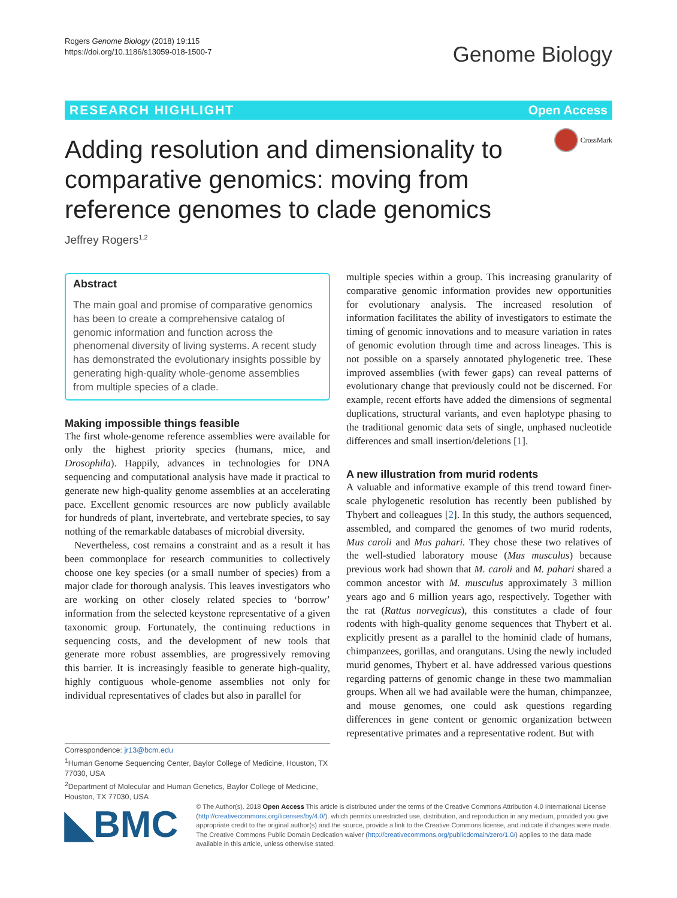Rogers Genome Biology (2018) 19:115
https://doi.org/10.1186/s13059-018-1500-7
Genome Biology
RESEARCH HIGHLIGHT Open Access
CrossMark
Adding resolution and dimensionality to comparative genomics: moving from reference genomes to clade genomics
Jeffrey Rogers<sup>1,2</sup>
Abstract
The main goal and promise of comparative genomics has been to create a comprehensive catalog of genomic information and function across the phenomenal diversity of living systems. A recent study has demonstrated the evolutionary insights possible by generating high-quality whole-genome assemblies from multiple species of a clade.
Making impossible things feasible
The first whole-genome reference assemblies were available for only the highest priority species (humans, mice, and Drosophila). Happily, advances in technologies for DNA sequencing and computational analysis have made it practical to generate new high-quality genome assemblies at an accelerating pace. Excellent genomic resources are now publicly available for hundreds of plant, invertebrate, and vertebrate species, to say nothing of the remarkable databases of microbial diversity.
Nevertheless, cost remains a constraint and as a result it has been commonplace for research communities to collectively choose one key species (or a small number of species) from a major clade for thorough analysis. This leaves investigators who are working on other closely related species to ‘borrow’ information from the selected keystone representative of a given taxonomic group. Fortunately, the continuing reductions in sequencing costs, and the development of new tools that generate more robust assemblies, are progressively removing this barrier. It is increasingly feasible to generate high-quality, highly contiguous whole-genome assemblies not only for individual representatives of clades but also in parallel for
Correspondence: jr13@bcm.edu
<sup>1</sup> Human Genome Sequencing Center, Baylor College of Medicine, Houston, TX 77030, USA
<sup>2</sup> Department of Molecular and Human Genetics, Baylor College of Medicine, Houston, TX 77030, USA
multiple species within a group. This increasing granularity of comparative genomic information provides new opportunities for evolutionary analysis. The increased resolution of information facilitates the ability of investigators to estimate the timing of genomic innovations and to measure variation in rates of genomic evolution through time and across lineages. This is not possible on a sparsely annotated phylogenetic tree. These improved assemblies (with fewer gaps) can reveal patterns of evolutionary change that previously could not be discerned. For example, recent efforts have added the dimensions of segmental duplications, structural variants, and even haplotype phasing to the traditional genomic data sets of single, unphased nucleotide differences and small insertion/deletions [1].
A new illustration from murid rodents
A valuable and informative example of this trend toward finer-scale phylogenetic resolution has recently been published by Thybert and colleagues [2]. In this study, the authors sequenced, assembled, and compared the genomes of two murid rodents, Mus caroli and Mus pahari. They chose these two relatives of the well-studied laboratory mouse (Mus musculus) because previous work had shown that M. caroli and M. pahari shared a common ancestor with M. musculus approximately 3 million years ago and 6 million years ago, respectively. Together with the rat (Rattus norvegicus), this constitutes a clade of four rodents with high-quality genome sequences that Thybert et al. explicitly present as a parallel to the hominid clade of humans, chimpanzees, gorillas, and orangutans. Using the newly included murid genomes, Thybert et al. have addressed various questions regarding patterns of genomic change in these two mammalian groups. When all we had available were the human, chimpanzee, and mouse genomes, one could ask questions regarding differences in gene content or genomic organization between representative primates and a representative rodent. But with
◣BMC
© The Author(s). 2018 Open Access This article is distributed under the terms of the Creative Commons Attribution 4.0 International License (http://creativecommons.org/licenses/by/4.0/), which permits unrestricted use, distribution, and reproduction in any medium, provided you give appropriate credit to the original author(s) and the source, provide a link to the Creative Commons license, and indicate if changes were made. The Creative Commons Public Domain Dedication waiver (http://creativecommons.org/publicdomain/zero/1.0/) applies to the data made available in this article, unless otherwise stated.